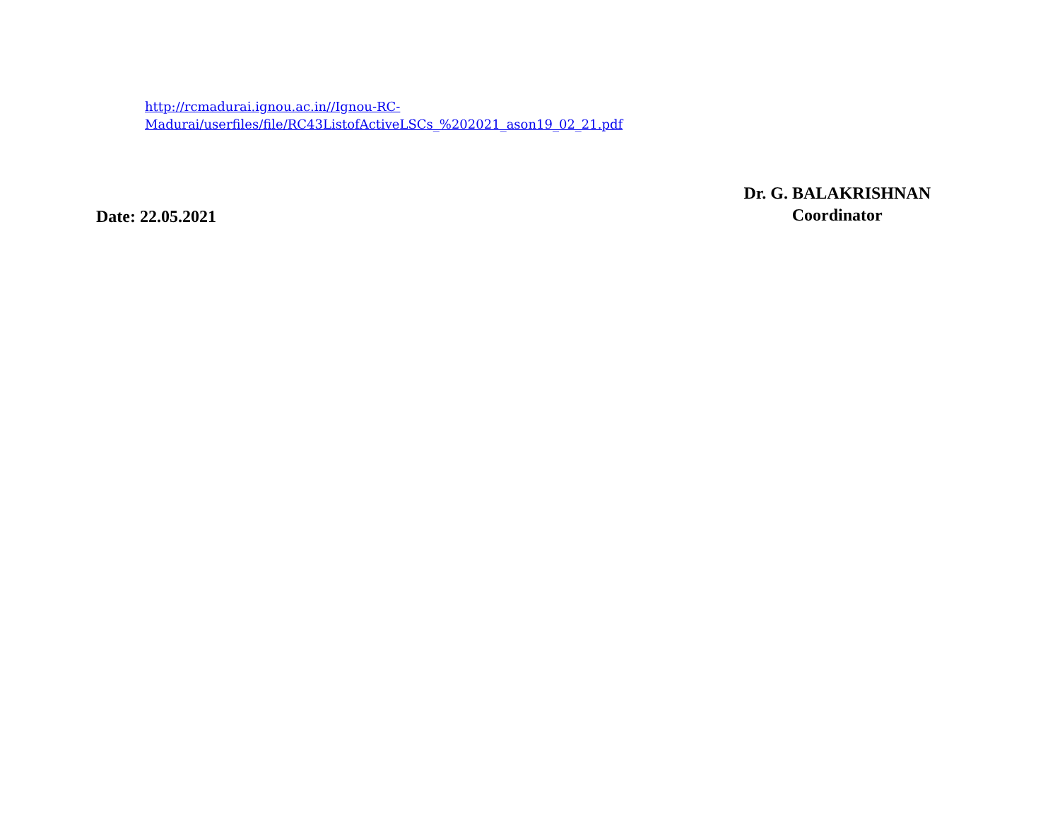http://rcmadurai.ignou.ac.in//Ignou-RC-
Madurai/userfiles/file/RC43ListofActiveLSCs_%202021_ason19_02_21.pdf
Date: 22.05.2021
Dr. G. BALAKRISHNAN
Coordinator